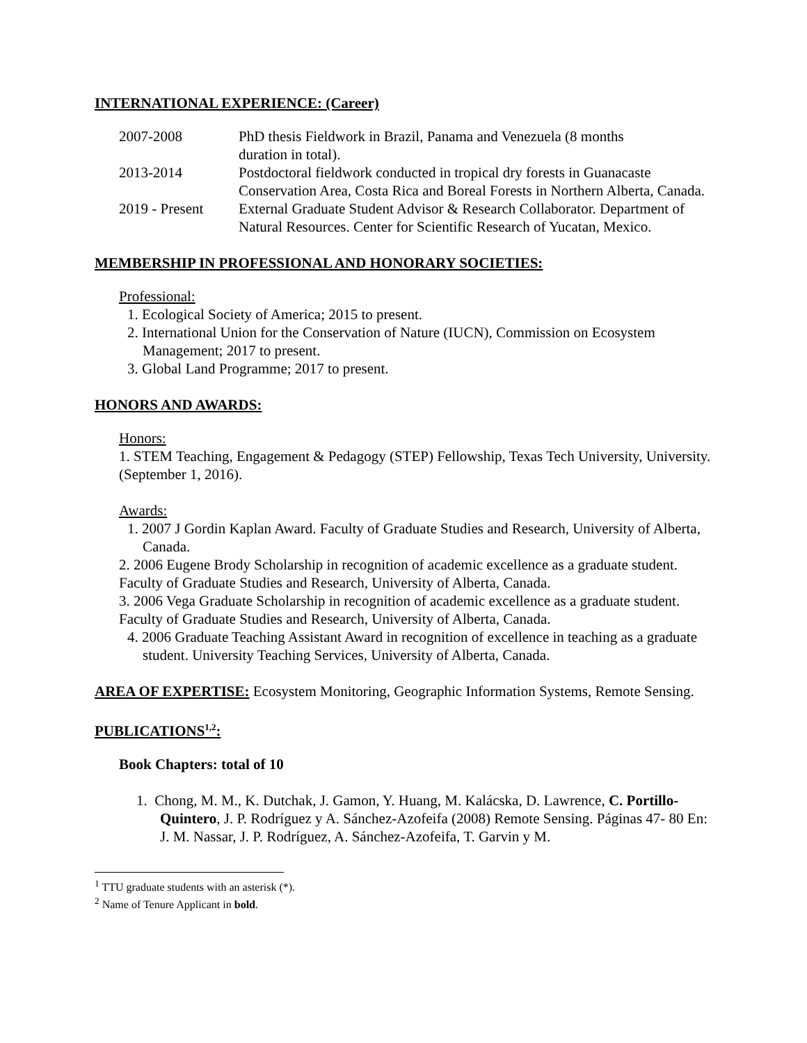INTERNATIONAL EXPERIENCE: (Career)
2007-2008 PhD thesis Fieldwork in Brazil, Panama and Venezuela (8 months
duration in total).
2013-2014 Postdoctoral fieldwork conducted in tropical dry forests in Guanacaste Conservation Area, Costa Rica and Boreal Forests in Northern Alberta, Canada.
2019 - Present
External Graduate Student Advisor & Research Collaborator. Department of Natural Resources. Center for Scientific Research of Yucatan, Mexico.
MEMBERSHIP IN PROFESSIONAL AND HONORARY SOCIETIES:
Professional:
1. Ecological Society of America; 2015 to present.
2. International Union for the Conservation of Nature (IUCN), Commission on Ecosystem Management; 2017 to present.
3. Global Land Programme; 2017 to present.
HONORS AND AWARDS:
Honors:
1. STEM Teaching, Engagement & Pedagogy (STEP) Fellowship, Texas Tech University, University. (September 1, 2016).
Awards:
1. 2007 J Gordin Kaplan Award. Faculty of Graduate Studies and Research, University of Alberta, Canada.
2. 2006 Eugene Brody Scholarship in recognition of academic excellence as a graduate student. Faculty of Graduate Studies and Research, University of Alberta, Canada.
3. 2006 Vega Graduate Scholarship in recognition of academic excellence as a graduate student. Faculty of Graduate Studies and Research, University of Alberta, Canada.
4. 2006 Graduate Teaching Assistant Award in recognition of excellence in teaching as a graduate student. University Teaching Services, University of Alberta, Canada.
AREA OF EXPERTISE: Ecosystem Monitoring, Geographic Information Systems, Remote Sensing.
PUBLICATIONS<sup>1,2</sup>:
Book Chapters: total of 10
1. Chong, M. M., K. Dutchak, J. Gamon, Y. Huang, M. Kalácska, D. Lawrence, C. Portillo-Quintero, J. P. Rodríguez y A. Sánchez-Azofeifa (2008) Remote Sensing. Páginas 47- 80 En: J. M. Nassar, J. P. Rodríguez, A. Sánchez-Azofeifa, T. Garvin y M.
<sup>1</sup> TTU graduate students with an asterisk (*).
<sup>2</sup> Name of Tenure Applicant in bold.